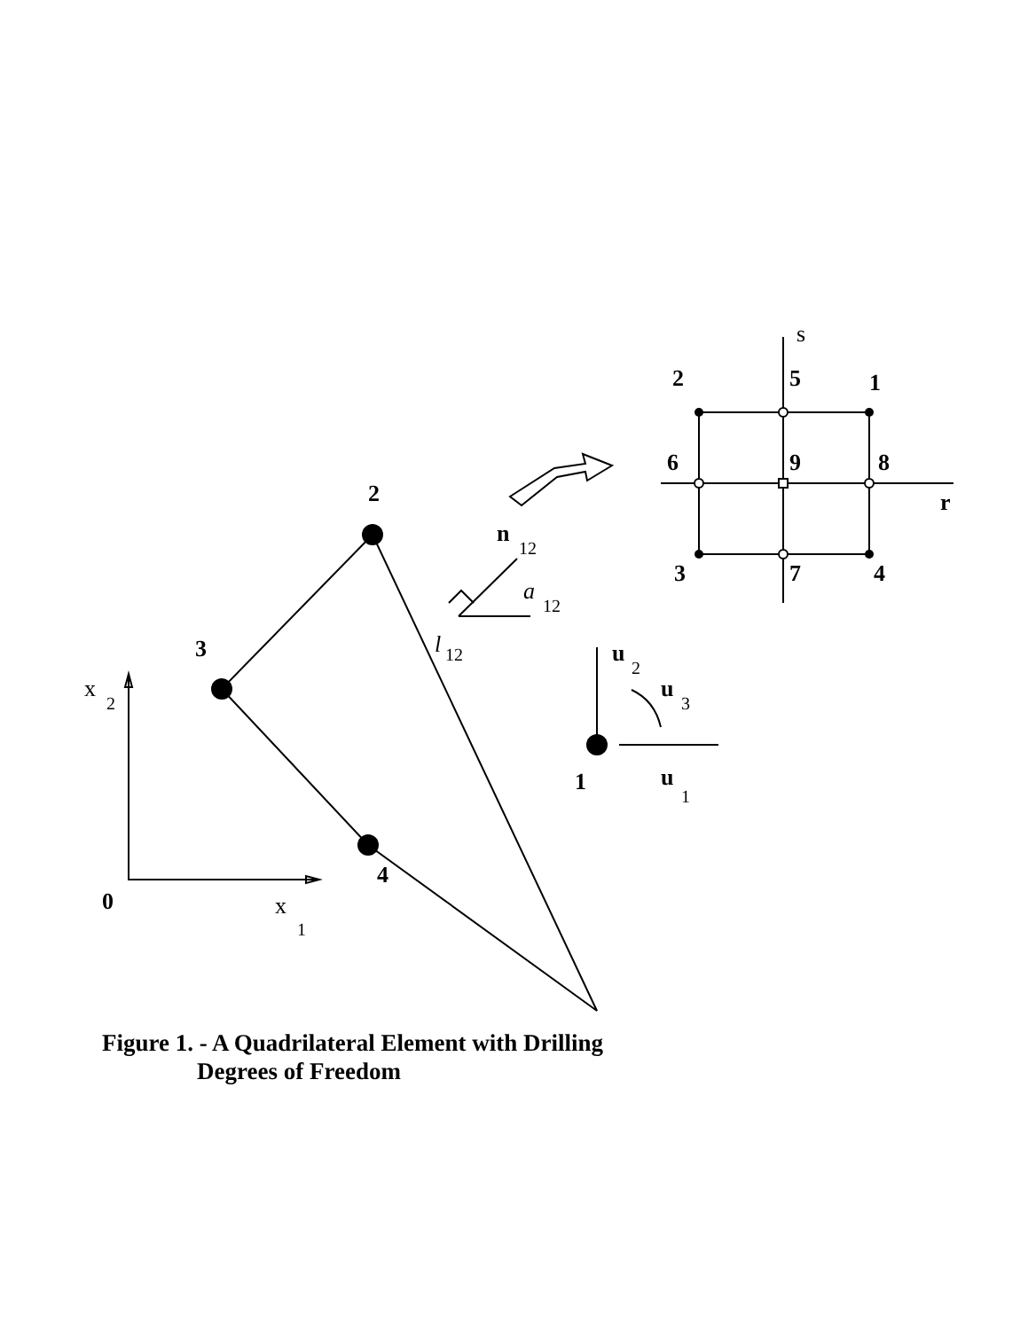2
3
1
4
0
2
5
1
6
9
8
r
3
7
4
n
u
u
u
x
2
x
1
s
12
a
12
l
12
2
3
1
Figure 1. - A Quadrilateral Element with Drilling
Degrees of Freedom